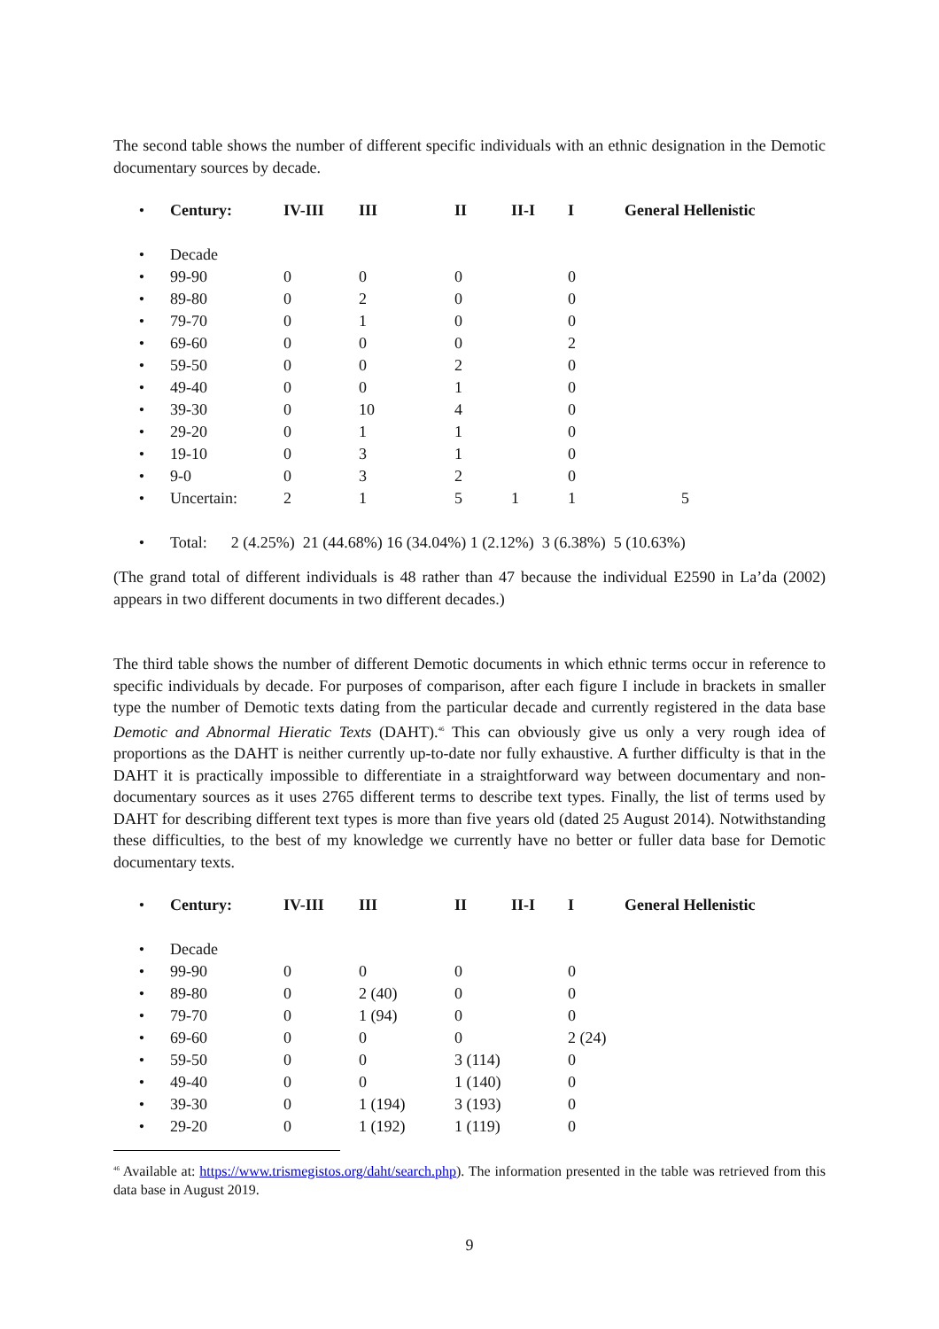The second table shows the number of different specific individuals with an ethnic designation in the Demotic documentary sources by decade.
| • | Century: | IV-III | III | II | II-I | I | General Hellenistic |
| • | Decade | | | | | | |
| • | 99-90 | 0 | 0 | 0 | | 0 | |
| • | 89-80 | 0 | 2 | 0 | | 0 | |
| • | 79-70 | 0 | 1 | 0 | | 0 | |
| • | 69-60 | 0 | 0 | 0 | | 2 | |
| • | 59-50 | 0 | 0 | 2 | | 0 | |
| • | 49-40 | 0 | 0 | 1 | | 0 | |
| • | 39-30 | 0 | 10 | 4 | | 0 | |
| • | 29-20 | 0 | 1 | 1 | | 0 | |
| • | 19-10 | 0 | 3 | 1 | | 0 | |
| • | 9-0 | 0 | 3 | 2 | | 0 | |
| • | Uncertain: | 2 | 1 | 5 | 1 | 1 | 5 |
| • | Total: 2 (4.25%) 21 (44.68%) 16 (34.04%) 1 (2.12%) 3 (6.38%) 5 (10.63%) | | | | | | |
(The grand total of different individuals is 48 rather than 47 because the individual E2590 in La’da (2002) appears in two different documents in two different decades.)
The third table shows the number of different Demotic documents in which ethnic terms occur in reference to specific individuals by decade. For purposes of comparison, after each figure I include in brackets in smaller type the number of Demotic texts dating from the particular decade and currently registered in the data base Demotic and Abnormal Hieratic Texts (DAHT).<sup>46</sup> This can obviously give us only a very rough idea of proportions as the DAHT is neither currently up-to-date nor fully exhaustive. A further difficulty is that in the DAHT it is practically impossible to differentiate in a straightforward way between documentary and non-documentary sources as it uses 2765 different terms to describe text types. Finally, the list of terms used by DAHT for describing different text types is more than five years old (dated 25 August 2014). Notwithstanding these difficulties, to the best of my knowledge we currently have no better or fuller data base for Demotic documentary texts.
| • | Century: | IV-III | III | II | II-I | I | General Hellenistic |
| • | Decade | | | | | | |
| • | 99-90 | 0 | 0 | 0 | | 0 | |
| • | 89-80 | 0 | 2 (40) | 0 | | 0 | |
| • | 79-70 | 0 | 1 (94) | 0 | | 0 | |
| • | 69-60 | 0 | 0 | 0 | | 2 (24) | |
| • | 59-50 | 0 | 0 | 3 (114) | | 0 | |
| • | 49-40 | 0 | 0 | 1 (140) | | 0 | |
| • | 39-30 | 0 | 1 (194) | 3 (193) | | 0 | |
| • | 29-20 | 0 | 1 (192) | 1 (119) | | 0 | |
<sup>46</sup> Available at: https://www.trismegistos.org/daht/search.php). The information presented in the table was retrieved from this data base in August 2019.
9